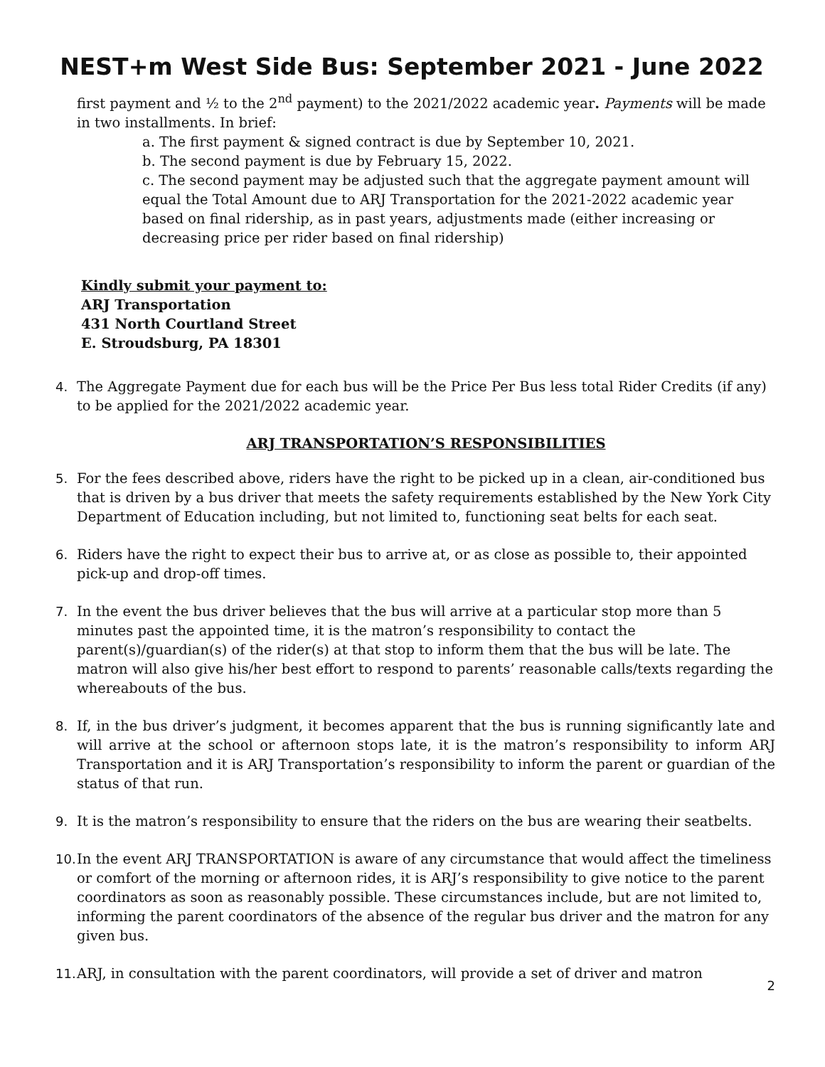NEST+m West Side Bus: September 2021 - June 2022
first payment and ½ to the 2<sup>nd</sup> payment) to the 2021/2022 academic year. Payments will be made in two installments. In brief:
a. The first payment & signed contract is due by September 10, 2021.
b. The second payment is due by February 15, 2022.
c. The second payment may be adjusted such that the aggregate payment amount will equal the Total Amount due to ARJ Transportation for the 2021-2022 academic year based on final ridership, as in past years, adjustments made (either increasing or decreasing price per rider based on final ridership)
Kindly submit your payment to:
ARJ Transportation
431 North Courtland Street
E. Stroudsburg, PA 18301
4. The Aggregate Payment due for each bus will be the Price Per Bus less total Rider Credits (if any) to be applied for the 2021/2022 academic year.
ARJ TRANSPORTATION’S RESPONSIBILITIES
5. For the fees described above, riders have the right to be picked up in a clean, air-conditioned bus that is driven by a bus driver that meets the safety requirements established by the New York City Department of Education including, but not limited to, functioning seat belts for each seat.
6. Riders have the right to expect their bus to arrive at, or as close as possible to, their appointed pick-up and drop-off times.
7. In the event the bus driver believes that the bus will arrive at a particular stop more than 5 minutes past the appointed time, it is the matron’s responsibility to contact the parent(s)/guardian(s) of the rider(s) at that stop to inform them that the bus will be late. The matron will also give his/her best effort to respond to parents’ reasonable calls/texts regarding the whereabouts of the bus.
8. If, in the bus driver’s judgment, it becomes apparent that the bus is running significantly late and will arrive at the school or afternoon stops late, it is the matron’s responsibility to inform ARJ Transportation and it is ARJ Transportation’s responsibility to inform the parent or guardian of the status of that run.
9. It is the matron’s responsibility to ensure that the riders on the bus are wearing their seatbelts.
10. In the event ARJ TRANSPORTATION is aware of any circumstance that would affect the timeliness or comfort of the morning or afternoon rides, it is ARJ’s responsibility to give notice to the parent coordinators as soon as reasonably possible. These circumstances include, but are not limited to, informing the parent coordinators of the absence of the regular bus driver and the matron for any given bus.
11. ARJ, in consultation with the parent coordinators, will provide a set of driver and matron
2